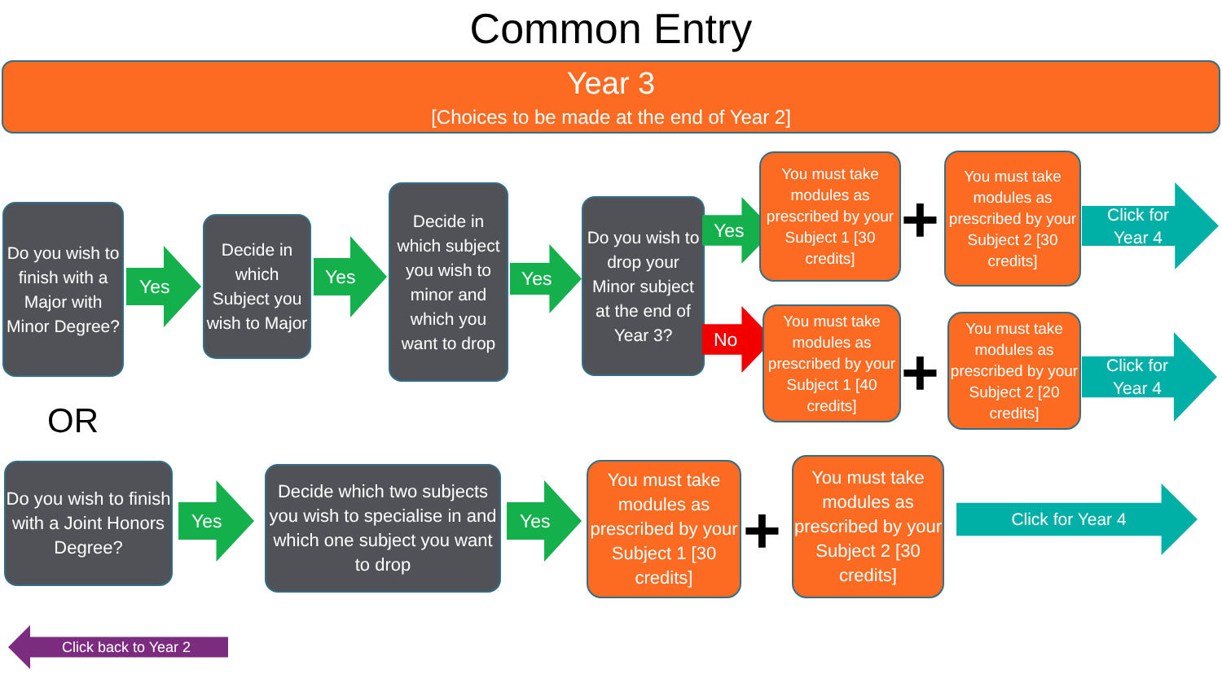Common Entry
Year 3
[Choices to be made at the end of Year 2]
Do you wish to finish with a Major with Minor Degree?
Yes
Decide in which Subject you wish to Major
Yes
Decide in which subject you wish to minor and which you want to drop
Yes
Do you wish to drop your Minor subject at the end of Year 3?
Yes
No
You must take modules as prescribed by your Subject 1 [30 credits]
+
You must take modules as prescribed by your Subject 2 [30 credits]
Click for
Year 4
You must take modules as prescribed by your Subject 1 [40 credits]
+
You must take modules as prescribed by your Subject 2 [20 credits]
Click for
Year 4
OR
Do you wish to finish with a Joint Honors Degree?
Yes
Decide which two subjects you wish to specialise in and which one subject you want to drop
Yes
You must take modules as prescribed by your Subject 1 [30 credits]
+
You must take modules as prescribed by your Subject 2 [30 credits]
Click for Year 4
Click back to Year 2